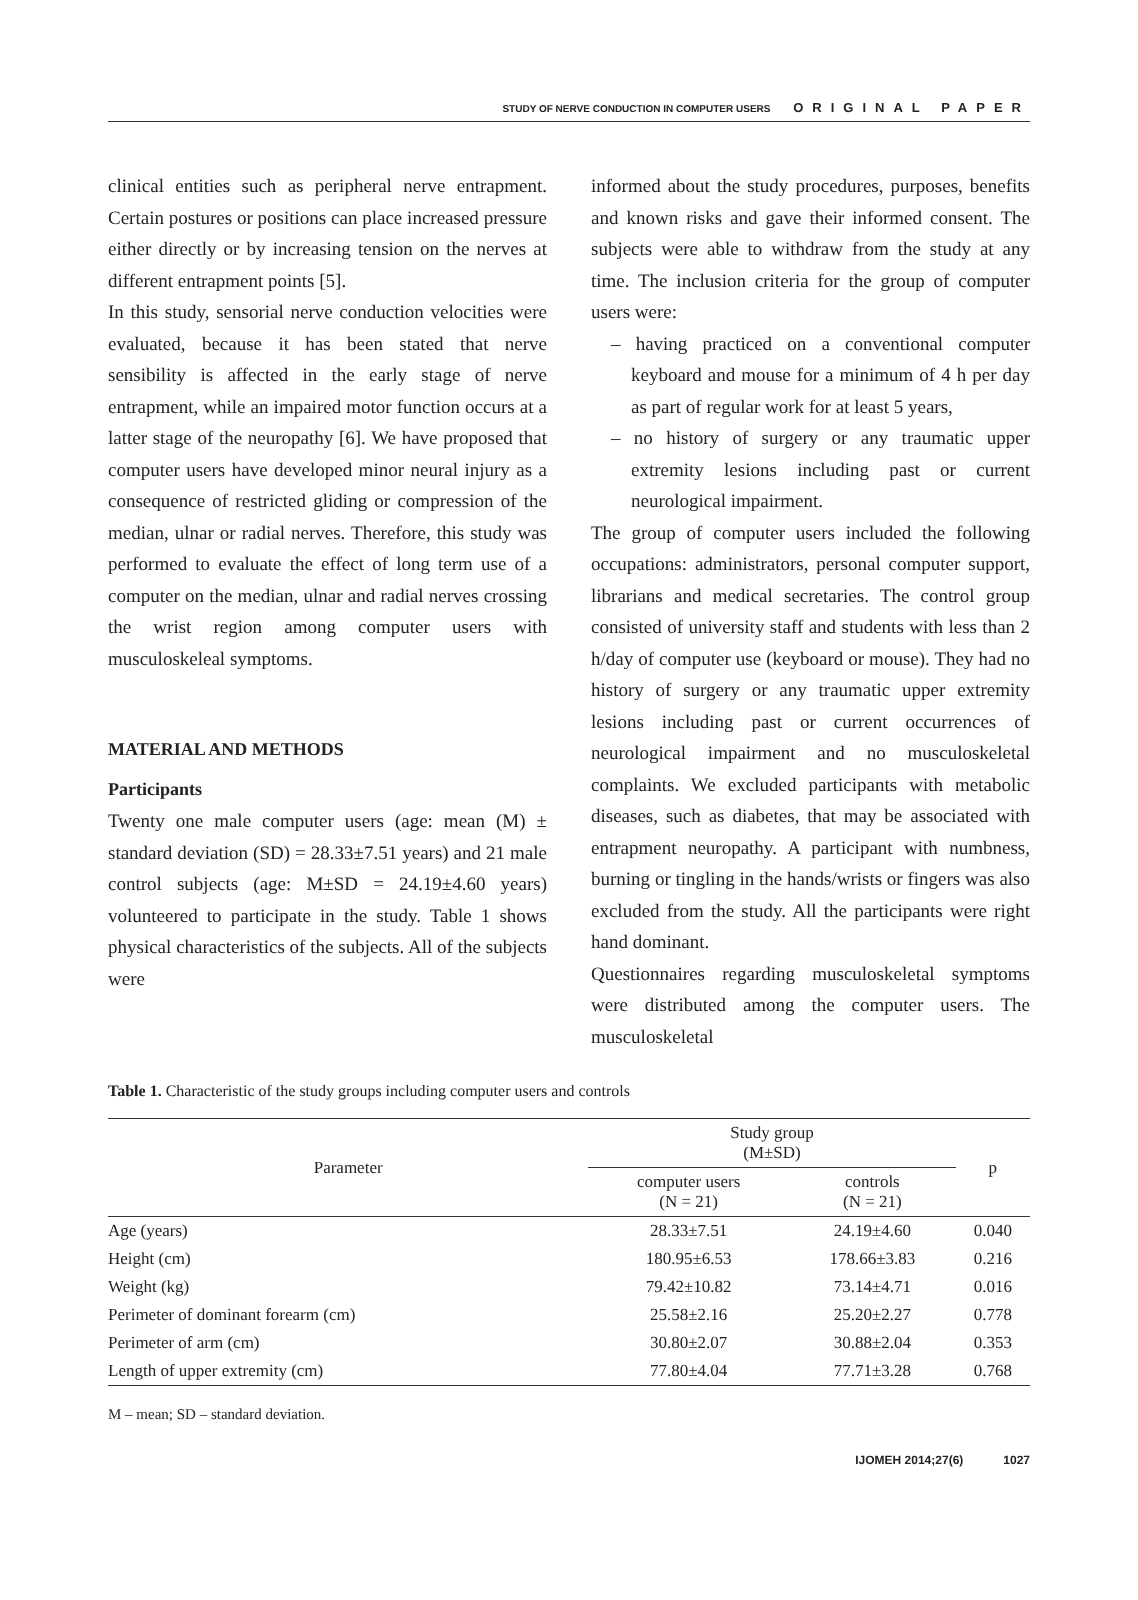STUDY OF NERVE CONDUCTION IN COMPUTER USERS ORIGINAL PAPER
clinical entities such as peripheral nerve entrapment. Certain postures or positions can place increased pressure either directly or by increasing tension on the nerves at different entrapment points [5].
In this study, sensorial nerve conduction velocities were evaluated, because it has been stated that nerve sensibility is affected in the early stage of nerve entrapment, while an impaired motor function occurs at a latter stage of the neuropathy [6]. We have proposed that computer users have developed minor neural injury as a consequence of restricted gliding or compression of the median, ulnar or radial nerves. Therefore, this study was performed to evaluate the effect of long term use of a computer on the median, ulnar and radial nerves crossing the wrist region among computer users with musculoskeleal symptoms.
MATERIAL AND METHODS
Participants
Twenty one male computer users (age: mean (M) ± standard deviation (SD) = 28.33±7.51 years) and 21 male control subjects (age: M±SD = 24.19±4.60 years) volunteered to participate in the study. Table 1 shows physical characteristics of the subjects. All of the subjects were
informed about the study procedures, purposes, benefits and known risks and gave their informed consent. The subjects were able to withdraw from the study at any time. The inclusion criteria for the group of computer users were:
– having practiced on a conventional computer keyboard and mouse for a minimum of 4 h per day as part of regular work for at least 5 years,
– no history of surgery or any traumatic upper extremity lesions including past or current neurological impairment.
The group of computer users included the following occupations: administrators, personal computer support, librarians and medical secretaries. The control group consisted of university staff and students with less than 2 h/day of computer use (keyboard or mouse). They had no history of surgery or any traumatic upper extremity lesions including past or current occurrences of neurological impairment and no musculoskeletal complaints. We excluded participants with metabolic diseases, such as diabetes, that may be associated with entrapment neuropathy. A participant with numbness, burning or tingling in the hands/wrists or fingers was also excluded from the study. All the participants were right hand dominant.
Questionnaires regarding musculoskeletal symptoms were distributed among the computer users. The musculoskeletal
Table 1. Characteristic of the study groups including computer users and controls
| Parameter | Study group (M±SD) | | p |
| --- | --- | --- | --- |
| | computer users (N = 21) | controls (N = 21) | |
| Age (years) | 28.33±7.51 | 24.19±4.60 | 0.040 |
| Height (cm) | 180.95±6.53 | 178.66±3.83 | 0.216 |
| Weight (kg) | 79.42±10.82 | 73.14±4.71 | 0.016 |
| Perimeter of dominant forearm (cm) | 25.58±2.16 | 25.20±2.27 | 0.778 |
| Perimeter of arm (cm) | 30.80±2.07 | 30.88±2.04 | 0.353 |
| Length of upper extremity (cm) | 77.80±4.04 | 77.71±3.28 | 0.768 |
M – mean; SD – standard deviation.
IJOMEH 2014;27(6) 1027